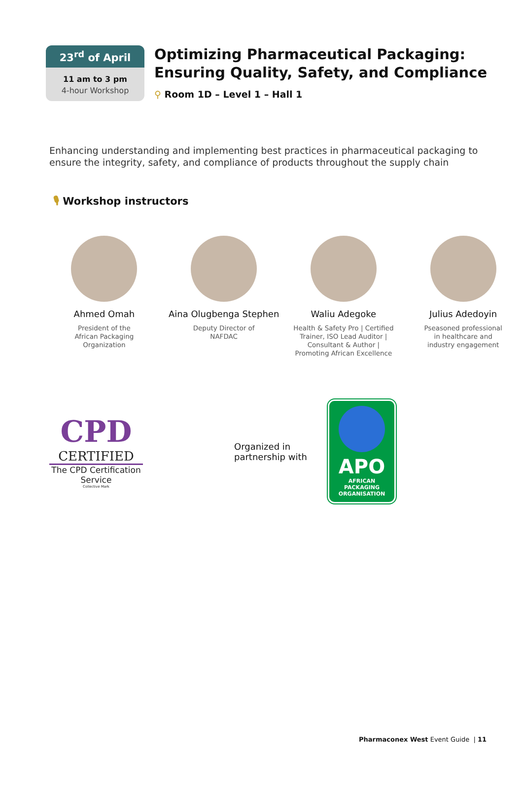23<sup>rd</sup> of April
11 am to 3 pm
4-hour Workshop
Optimizing Pharmaceutical Packaging:
Ensuring Quality, Safety, and Compliance
⚲ Room 1D – Level 1 – Hall 1
Enhancing understanding and implementing best practices in pharmaceutical packaging to ensure the integrity, safety, and compliance of products throughout the supply chain
🎙 Workshop instructors
Ahmed Omah
President of the
African Packaging
Organization
Aina Olugbenga Stephen
Deputy Director of
NAFDAC
Waliu Adegoke
Health & Safety Pro | Certified
Trainer, ISO Lead Auditor |
Consultant & Author |
Promoting African Excellence
Julius Adedoyin
Pseasoned professional
in healthcare and
industry engagement
CPD
CERTIFIED
The CPD Certification
Service
Collective Mark
Organized in partnership with
APO
AFRICAN
PACKAGING
ORGANISATION
Pharmaconex West Event Guide | 11